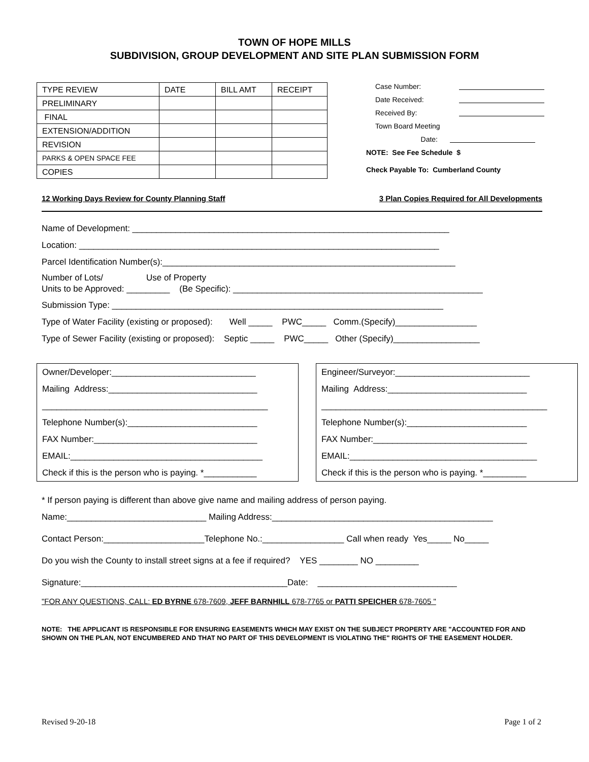TOWN OF HOPE MILLS
SUBDIVISION, GROUP DEVELOPMENT AND SITE PLAN SUBMISSION FORM
| TYPE REVIEW | DATE | BILL AMT | RECEIPT |
| PRELIMINARY | | | |
| FINAL | | | |
| EXTENSION/ADDITION | | | |
| REVISION | | | |
| PARKS & OPEN SPACE FEE | | | |
| COPIES | | | |
Case Number:
Date Received:
Received By:
Town Board Meeting
Date:
NOTE: See Fee Schedule $
Check Payable To: Cumberland County
12 Working Days Review for County Planning Staff 3 Plan Copies Required for All Developments
Name of Development: __________________________________________________________________
Location: ___________________________________________________________________________
Parcel Identification Number(s):_____________________________________________________________
Number of Lots/ Use of Property
Units to be Approved: _________ (Be Specific): ____________________________________________________
Submission Type: _____________________________________________________________________
Type of Water Facility (existing or proposed): Well _____ PWC_____ Comm.(Specify)_________________
Type of Sewer Facility (existing or proposed): Septic _____ PWC_____ Other (Specify)__________________
Owner/Developer:______________________________
Mailing Address:_______________________________
_______________________________________________
Telephone Number(s):___________________________
FAX Number:__________________________________
EMAIL:________________________________________
Check if this is the person who is paying. *___________
Engineer/Surveyor:____________________________
Mailing Address:_____________________________
_______________________________________________
Telephone Number(s):_________________________
FAX Number:________________________________
EMAIL:_______________________________________
Check if this is the person who is paying. *_________
* If person paying is different than above give name and mailing address of person paying.
Name:_____________________________ Mailing Address:______________________________________________
Contact Person:_____________________Telephone No.:_________________ Call when ready Yes_____ No_____
Do you wish the County to install street signs at a fee if required? YES ________ NO _________
Signature:___________________________________________Date: _____________________________
"FOR ANY QUESTIONS, CALL: ED BYRNE 678-7609, JEFF BARNHILL 678-7765 or PATTI SPEICHER 678-7605 "
NOTE: THE APPLICANT IS RESPONSIBLE FOR ENSURING EASEMENTS WHICH MAY EXIST ON THE SUBJECT PROPERTY ARE "ACCOUNTED FOR AND SHOWN ON THE PLAN, NOT ENCUMBERED AND THAT NO PART OF THIS DEVELOPMENT IS VIOLATING THE" RIGHTS OF THE EASEMENT HOLDER.
Revised 9-20-18 Page 1 of 2